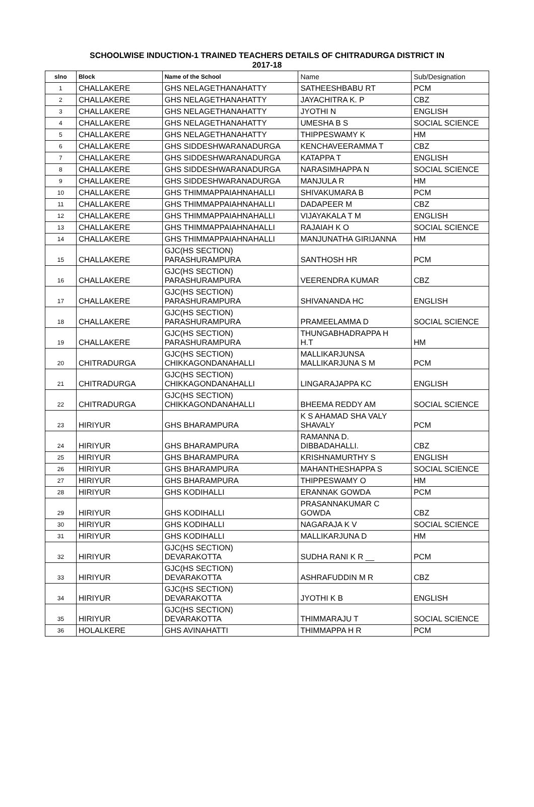SCHOOLWISE INDUCTION-1 TRAINED TEACHERS DETAILS OF CHITRADURGA DISTRICT IN
2017-18
| slno | Block | Name of the School | Name | Sub/Designation |
| --- | --- | --- | --- | --- |
| 1 | CHALLAKERE | GHS NELAGETHANAHATTY | SATHEESHBABU RT | PCM |
| 2 | CHALLAKERE | GHS NELAGETHANAHATTY | JAYACHITRA K. P | CBZ |
| 3 | CHALLAKERE | GHS NELAGETHANAHATTY | JYOTHI N | ENGLISH |
| 4 | CHALLAKERE | GHS NELAGETHANAHATTY | UMESHA B S | SOCIAL SCIENCE |
| 5 | CHALLAKERE | GHS NELAGETHANAHATTY | THIPPESWAMY K | HM |
| 6 | CHALLAKERE | GHS SIDDESHWARANADURGA | KENCHAVEERAMMA T | CBZ |
| 7 | CHALLAKERE | GHS SIDDESHWARANADURGA | KATAPPA T | ENGLISH |
| 8 | CHALLAKERE | GHS SIDDESHWARANADURGA | NARASIMHAPPA N | SOCIAL SCIENCE |
| 9 | CHALLAKERE | GHS SIDDESHWARANADURGA | MANJULA R | HM |
| 10 | CHALLAKERE | GHS THIMMAPPAIAHNAHALLI | SHIVAKUMARA B | PCM |
| 11 | CHALLAKERE | GHS THIMMAPPAIAHNAHALLI | DADAPEER M | CBZ |
| 12 | CHALLAKERE | GHS THIMMAPPAIAHNAHALLI | VIJAYAKALA T M | ENGLISH |
| 13 | CHALLAKERE | GHS THIMMAPPAIAHNAHALLI | RAJAIAH K O | SOCIAL SCIENCE |
| 14 | CHALLAKERE | GHS THIMMAPPAIAHNAHALLI | MANJUNATHA GIRIJANNA | HM |
| 15 | CHALLAKERE | GJC(HS SECTION) PARASHURAMPURA | SANTHOSH HR | PCM |
| 16 | CHALLAKERE | GJC(HS SECTION) PARASHURAMPURA | VEERENDRA KUMAR | CBZ |
| 17 | CHALLAKERE | GJC(HS SECTION) PARASHURAMPURA | SHIVANANDA HC | ENGLISH |
| 18 | CHALLAKERE | GJC(HS SECTION) PARASHURAMPURA | PRAMEELAMMA D | SOCIAL SCIENCE |
| 19 | CHALLAKERE | GJC(HS SECTION) PARASHURAMPURA | THUNGABHADRAPPA H H.T | HM |
| 20 | CHITRADURGA | GJC(HS SECTION) CHIKKAGONDANAHALLI | MALLIKARJUNSA MALLIKARJUNA S M | PCM |
| 21 | CHITRADURGA | GJC(HS SECTION) CHIKKAGONDANAHALLI | LINGARAJAPPA KC | ENGLISH |
| 22 | CHITRADURGA | GJC(HS SECTION) CHIKKAGONDANAHALLI | BHEEMA REDDY AM | SOCIAL SCIENCE |
| 23 | HIRIYUR | GHS BHARAMPURA | K S AHAMAD SHA VALY SHAVALY | PCM |
| 24 | HIRIYUR | GHS BHARAMPURA | RAMANNA D. DIBBADAHALLI. | CBZ |
| 25 | HIRIYUR | GHS BHARAMPURA | KRISHNAMURTHY S | ENGLISH |
| 26 | HIRIYUR | GHS BHARAMPURA | MAHANTHESHAPPA S | SOCIAL SCIENCE |
| 27 | HIRIYUR | GHS BHARAMPURA | THIPPESWAMY O | HM |
| 28 | HIRIYUR | GHS KODIHALLI | ERANNAK GOWDA | PCM |
| 29 | HIRIYUR | GHS KODIHALLI | PRASANNAKUMAR C GOWDA | CBZ |
| 30 | HIRIYUR | GHS KODIHALLI | NAGARAJA K V | SOCIAL SCIENCE |
| 31 | HIRIYUR | GHS KODIHALLI | MALLIKARJUNA D | HM |
| 32 | HIRIYUR | GJC(HS SECTION) DEVARAKOTTA | SUDHA RANI K R __ | PCM |
| 33 | HIRIYUR | GJC(HS SECTION) DEVARAKOTTA | ASHRAFUDDIN M R | CBZ |
| 34 | HIRIYUR | GJC(HS SECTION) DEVARAKOTTA | JYOTHI K B | ENGLISH |
| 35 | HIRIYUR | GJC(HS SECTION) DEVARAKOTTA | THIMMARAJU T | SOCIAL SCIENCE |
| 36 | HOLALKERE | GHS AVINAHATTI | THIMMAPPA H R | PCM |